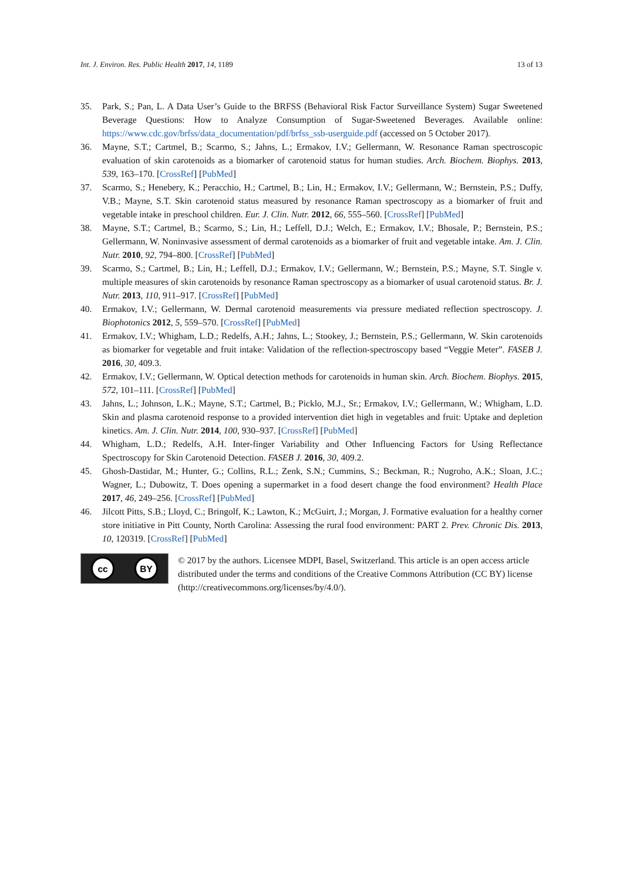Int. J. Environ. Res. Public Health 2017, 14, 1189 13 of 13
35. Park, S.; Pan, L. A Data User’s Guide to the BRFSS (Behavioral Risk Factor Surveillance System) Sugar Sweetened Beverage Questions: How to Analyze Consumption of Sugar-Sweetened Beverages. Available online: https://www.cdc.gov/brfss/data_documentation/pdf/brfss_ssb-userguide.pdf (accessed on 5 October 2017).
36. Mayne, S.T.; Cartmel, B.; Scarmo, S.; Jahns, L.; Ermakov, I.V.; Gellermann, W. Resonance Raman spectroscopic evaluation of skin carotenoids as a biomarker of carotenoid status for human studies. Arch. Biochem. Biophys. 2013, 539, 163–170. [CrossRef] [PubMed]
37. Scarmo, S.; Henebery, K.; Peracchio, H.; Cartmel, B.; Lin, H.; Ermakov, I.V.; Gellermann, W.; Bernstein, P.S.; Duffy, V.B.; Mayne, S.T. Skin carotenoid status measured by resonance Raman spectroscopy as a biomarker of fruit and vegetable intake in preschool children. Eur. J. Clin. Nutr. 2012, 66, 555–560. [CrossRef] [PubMed]
38. Mayne, S.T.; Cartmel, B.; Scarmo, S.; Lin, H.; Leffell, D.J.; Welch, E.; Ermakov, I.V.; Bhosale, P.; Bernstein, P.S.; Gellermann, W. Noninvasive assessment of dermal carotenoids as a biomarker of fruit and vegetable intake. Am. J. Clin. Nutr. 2010, 92, 794–800. [CrossRef] [PubMed]
39. Scarmo, S.; Cartmel, B.; Lin, H.; Leffell, D.J.; Ermakov, I.V.; Gellermann, W.; Bernstein, P.S.; Mayne, S.T. Single v. multiple measures of skin carotenoids by resonance Raman spectroscopy as a biomarker of usual carotenoid status. Br. J. Nutr. 2013, 110, 911–917. [CrossRef] [PubMed]
40. Ermakov, I.V.; Gellermann, W. Dermal carotenoid measurements via pressure mediated reflection spectroscopy. J. Biophotonics 2012, 5, 559–570. [CrossRef] [PubMed]
41. Ermakov, I.V.; Whigham, L.D.; Redelfs, A.H.; Jahns, L.; Stookey, J.; Bernstein, P.S.; Gellermann, W. Skin carotenoids as biomarker for vegetable and fruit intake: Validation of the reflection-spectroscopy based “Veggie Meter”. FASEB J. 2016, 30, 409.3.
42. Ermakov, I.V.; Gellermann, W. Optical detection methods for carotenoids in human skin. Arch. Biochem. Biophys. 2015, 572, 101–111. [CrossRef] [PubMed]
43. Jahns, L.; Johnson, L.K.; Mayne, S.T.; Cartmel, B.; Picklo, M.J., Sr.; Ermakov, I.V.; Gellermann, W.; Whigham, L.D. Skin and plasma carotenoid response to a provided intervention diet high in vegetables and fruit: Uptake and depletion kinetics. Am. J. Clin. Nutr. 2014, 100, 930–937. [CrossRef] [PubMed]
44. Whigham, L.D.; Redelfs, A.H. Inter-finger Variability and Other Influencing Factors for Using Reflectance Spectroscopy for Skin Carotenoid Detection. FASEB J. 2016, 30, 409.2.
45. Ghosh-Dastidar, M.; Hunter, G.; Collins, R.L.; Zenk, S.N.; Cummins, S.; Beckman, R.; Nugroho, A.K.; Sloan, J.C.; Wagner, L.; Dubowitz, T. Does opening a supermarket in a food desert change the food environment? Health Place 2017, 46, 249–256. [CrossRef] [PubMed]
46. Jilcott Pitts, S.B.; Lloyd, C.; Bringolf, K.; Lawton, K.; McGuirt, J.; Morgan, J. Formative evaluation for a healthy corner store initiative in Pitt County, North Carolina: Assessing the rural food environment: PART 2. Prev. Chronic Dis. 2013, 10, 120319. [CrossRef] [PubMed]
cc BY
© 2017 by the authors. Licensee MDPI, Basel, Switzerland. This article is an open access article distributed under the terms and conditions of the Creative Commons Attribution (CC BY) license (http://creativecommons.org/licenses/by/4.0/).